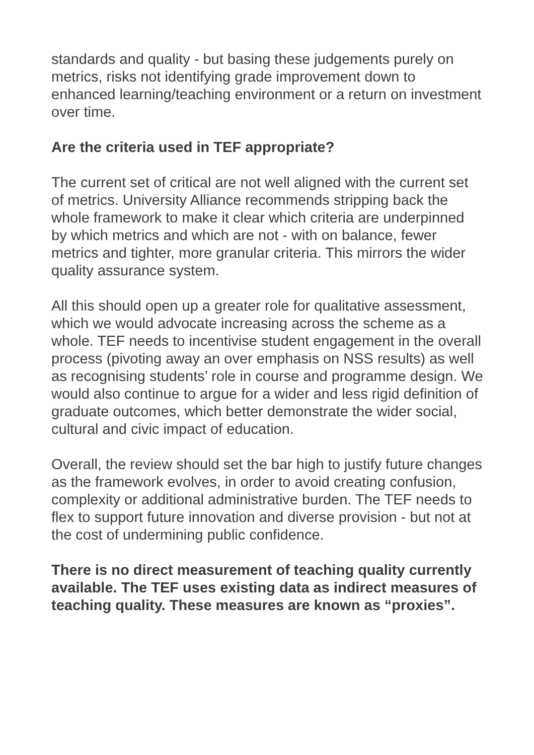standards and quality - but basing these judgements purely on metrics, risks not identifying grade improvement down to enhanced learning/teaching environment or a return on investment over time.
Are the criteria used in TEF appropriate?
The current set of critical are not well aligned with the current set of metrics. University Alliance recommends stripping back the whole framework to make it clear which criteria are underpinned by which metrics and which are not - with on balance, fewer metrics and tighter, more granular criteria. This mirrors the wider quality assurance system.
All this should open up a greater role for qualitative assessment, which we would advocate increasing across the scheme as a whole. TEF needs to incentivise student engagement in the overall process (pivoting away an over emphasis on NSS results) as well as recognising students’ role in course and programme design. We would also continue to argue for a wider and less rigid definition of graduate outcomes, which better demonstrate the wider social, cultural and civic impact of education.
Overall, the review should set the bar high to justify future changes as the framework evolves, in order to avoid creating confusion, complexity or additional administrative burden. The TEF needs to flex to support future innovation and diverse provision - but not at the cost of undermining public confidence.
There is no direct measurement of teaching quality currently available. The TEF uses existing data as indirect measures of teaching quality. These measures are known as “proxies”.